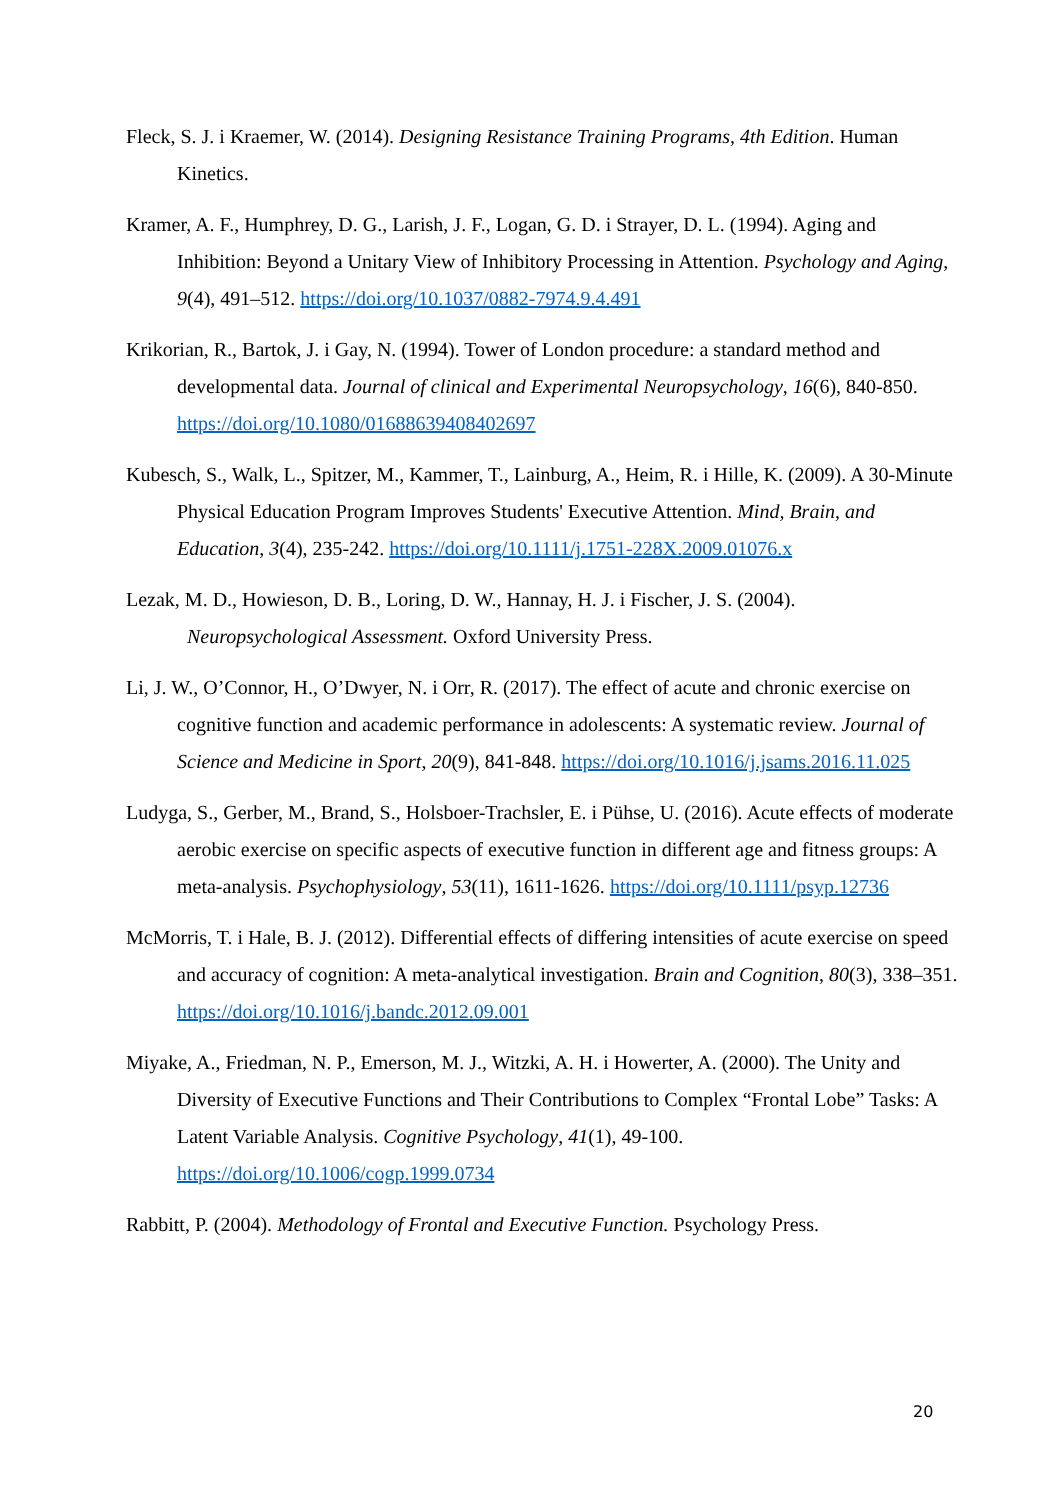Fleck, S. J. i Kraemer, W. (2014). Designing Resistance Training Programs, 4th Edition. Human Kinetics.
Kramer, A. F., Humphrey, D. G., Larish, J. F., Logan, G. D. i Strayer, D. L. (1994). Aging and Inhibition: Beyond a Unitary View of Inhibitory Processing in Attention. Psychology and Aging, 9(4), 491–512. https://doi.org/10.1037/0882-7974.9.4.491
Krikorian, R., Bartok, J. i Gay, N. (1994). Tower of London procedure: a standard method and developmental data. Journal of clinical and Experimental Neuropsychology, 16(6), 840-850. https://doi.org/10.1080/01688639408402697
Kubesch, S., Walk, L., Spitzer, M., Kammer, T., Lainburg, A., Heim, R. i Hille, K. (2009). A 30-Minute Physical Education Program Improves Students' Executive Attention. Mind, Brain, and Education, 3(4), 235-242. https://doi.org/10.1111/j.1751-228X.2009.01076.x
Lezak, M. D., Howieson, D. B., Loring, D. W., Hannay, H. J. i Fischer, J. S. (2004). Neuropsychological Assessment. Oxford University Press.
Li, J. W., O’Connor, H., O’Dwyer, N. i Orr, R. (2017). The effect of acute and chronic exercise on cognitive function and academic performance in adolescents: A systematic review. Journal of Science and Medicine in Sport, 20(9), 841-848. https://doi.org/10.1016/j.jsams.2016.11.025
Ludyga, S., Gerber, M., Brand, S., Holsboer-Trachsler, E. i Pühse, U. (2016). Acute effects of moderate aerobic exercise on specific aspects of executive function in different age and fitness groups: A meta-analysis. Psychophysiology, 53(11), 1611-1626. https://doi.org/10.1111/psyp.12736
McMorris, T. i Hale, B. J. (2012). Differential effects of differing intensities of acute exercise on speed and accuracy of cognition: A meta-analytical investigation. Brain and Cognition, 80(3), 338–351. https://doi.org/10.1016/j.bandc.2012.09.001
Miyake, A., Friedman, N. P., Emerson, M. J., Witzki, A. H. i Howerter, A. (2000). The Unity and Diversity of Executive Functions and Their Contributions to Complex “Frontal Lobe” Tasks: A Latent Variable Analysis. Cognitive Psychology, 41(1), 49-100. https://doi.org/10.1006/cogp.1999.0734
Rabbitt, P. (2004). Methodology of Frontal and Executive Function. Psychology Press.
20